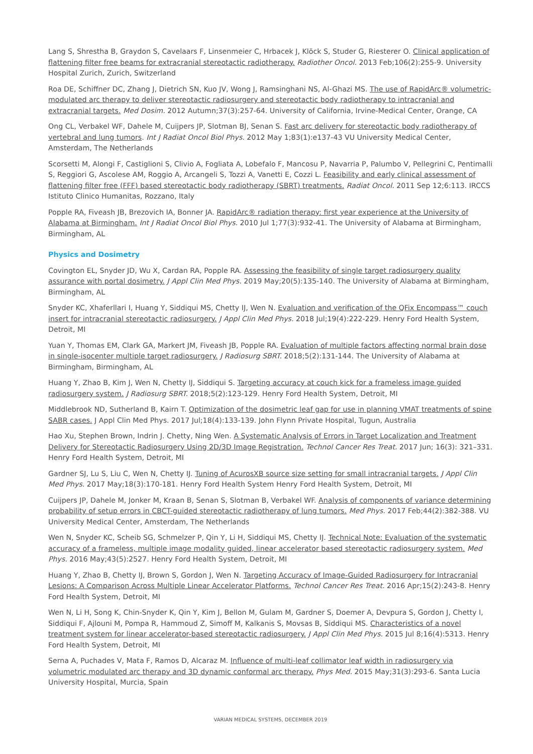Lang S, Shrestha B, Graydon S, Cavelaars F, Linsenmeier C, Hrbacek J, Klöck S, Studer G, Riesterer O. Clinical application of flattening filter free beams for extracranial stereotactic radiotherapy. Radiother Oncol. 2013 Feb;106(2):255-9. University Hospital Zurich, Zurich, Switzerland
Roa DE, Schiffner DC, Zhang J, Dietrich SN, Kuo JV, Wong J, Ramsinghani NS, Al-Ghazi MS. The use of RapidArc® volumetric-modulated arc therapy to deliver stereotactic radiosurgery and stereotactic body radiotherapy to intracranial and extracranial targets. Med Dosim. 2012 Autumn;37(3):257-64. University of California, Irvine-Medical Center, Orange, CA
Ong CL, Verbakel WF, Dahele M, Cuijpers JP, Slotman BJ, Senan S. Fast arc delivery for stereotactic body radiotherapy of vertebral and lung tumors. Int J Radiat Oncol Biol Phys. 2012 May 1;83(1):e137-43 VU University Medical Center, Amsterdam, The Netherlands
Scorsetti M, Alongi F, Castiglioni S, Clivio A, Fogliata A, Lobefalo F, Mancosu P, Navarria P, Palumbo V, Pellegrini C, Pentimalli S, Reggiori G, Ascolese AM, Roggio A, Arcangeli S, Tozzi A, Vanetti E, Cozzi L. Feasibility and early clinical assessment of flattening filter free (FFF) based stereotactic body radiotherapy (SBRT) treatments. Radiat Oncol. 2011 Sep 12;6:113. IRCCS Istituto Clinico Humanitas, Rozzano, Italy
Popple RA, Fiveash JB, Brezovich IA, Bonner JA. RapidArc® radiation therapy: first year experience at the University of Alabama at Birmingham. Int J Radiat Oncol Biol Phys. 2010 Jul 1;77(3):932-41. The University of Alabama at Birmingham, Birmingham, AL
Physics and Dosimetry
Covington EL, Snyder JD, Wu X, Cardan RA, Popple RA. Assessing the feasibility of single target radiosurgery quality assurance with portal dosimetry. J Appl Clin Med Phys. 2019 May;20(5):135-140. The University of Alabama at Birmingham, Birmingham, AL
Snyder KC, Xhaferllari I, Huang Y, Siddiqui MS, Chetty IJ, Wen N. Evaluation and verification of the QFix Encompass™ couch insert for intracranial stereotactic radiosurgery. J Appl Clin Med Phys. 2018 Jul;19(4):222-229. Henry Ford Health System, Detroit, MI
Yuan Y, Thomas EM, Clark GA, Markert JM, Fiveash JB, Popple RA. Evaluation of multiple factors affecting normal brain dose in single-isocenter multiple target radiosurgery. J Radiosurg SBRT. 2018;5(2):131-144. The University of Alabama at Birmingham, Birmingham, AL
Huang Y, Zhao B, Kim J, Wen N, Chetty IJ, Siddiqui S. Targeting accuracy at couch kick for a frameless image guided radiosurgery system. J Radiosurg SBRT. 2018;5(2):123-129. Henry Ford Health System, Detroit, MI
Middlebrook ND, Sutherland B, Kairn T. Optimization of the dosimetric leaf gap for use in planning VMAT treatments of spine SABR cases. J Appl Clin Med Phys. 2017 Jul;18(4):133-139. John Flynn Private Hospital, Tugun, Australia
Hao Xu, Stephen Brown, Indrin J. Chetty, Ning Wen. A Systematic Analysis of Errors in Target Localization and Treatment Delivery for Stereotactic Radiosurgery Using 2D/3D Image Registration. Technol Cancer Res Treat. 2017 Jun; 16(3): 321–331. Henry Ford Health System, Detroit, MI
Gardner SJ, Lu S, Liu C, Wen N, Chetty IJ. Tuning of AcurosXB source size setting for small intracranial targets. J Appl Clin Med Phys. 2017 May;18(3):170-181. Henry Ford Health System Henry Ford Health System, Detroit, MI
Cuijpers JP, Dahele M, Jonker M, Kraan B, Senan S, Slotman B, Verbakel WF. Analysis of components of variance determining probability of setup errors in CBCT-guided stereotactic radiotherapy of lung tumors. Med Phys. 2017 Feb;44(2):382-388. VU University Medical Center, Amsterdam, The Netherlands
Wen N, Snyder KC, Scheib SG, Schmelzer P, Qin Y, Li H, Siddiqui MS, Chetty IJ. Technical Note: Evaluation of the systematic accuracy of a frameless, multiple image modality guided, linear accelerator based stereotactic radiosurgery system. Med Phys. 2016 May;43(5):2527. Henry Ford Health System, Detroit, MI
Huang Y, Zhao B, Chetty IJ, Brown S, Gordon J, Wen N. Targeting Accuracy of Image-Guided Radiosurgery for Intracranial Lesions: A Comparison Across Multiple Linear Accelerator Platforms. Technol Cancer Res Treat. 2016 Apr;15(2):243-8. Henry Ford Health System, Detroit, MI
Wen N, Li H, Song K, Chin-Snyder K, Qin Y, Kim J, Bellon M, Gulam M, Gardner S, Doemer A, Devpura S, Gordon J, Chetty I, Siddiqui F, Ajlouni M, Pompa R, Hammoud Z, Simoff M, Kalkanis S, Movsas B, Siddiqui MS. Characteristics of a novel treatment system for linear accelerator-based stereotactic radiosurgery. J Appl Clin Med Phys. 2015 Jul 8;16(4):5313. Henry Ford Health System, Detroit, MI
Serna A, Puchades V, Mata F, Ramos D, Alcaraz M. Influence of multi-leaf collimator leaf width in radiosurgery via volumetric modulated arc therapy and 3D dynamic conformal arc therapy. Phys Med. 2015 May;31(3):293-6. Santa Lucia University Hospital, Murcia, Spain
VARIAN MEDICAL SYSTEMS, DECEMBER 2019